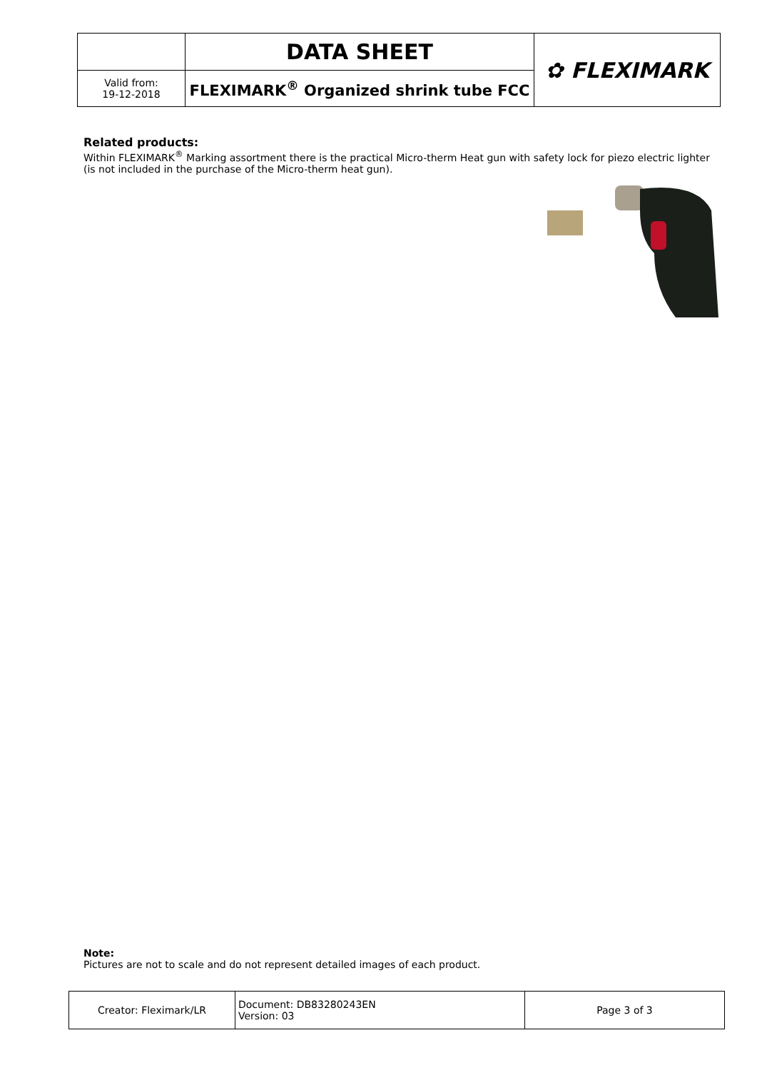| | DATA SHEET | ✿ FLEXIMARK |
| Valid from: 19-12-2018 | FLEXIMARK<sup>®</sup> Organized shrink tube FCC | |
Related products:
Within FLEXIMARK<sup>®</sup> Marking assortment there is the practical Micro-therm Heat gun with safety lock for piezo electric lighter (is not included in the purchase of the Micro-therm heat gun).
Note:
Pictures are not to scale and do not represent detailed images of each product.
| Creator: Fleximark/LR | Document: DB83280243EN Version: 03 | Page 3 of 3 |